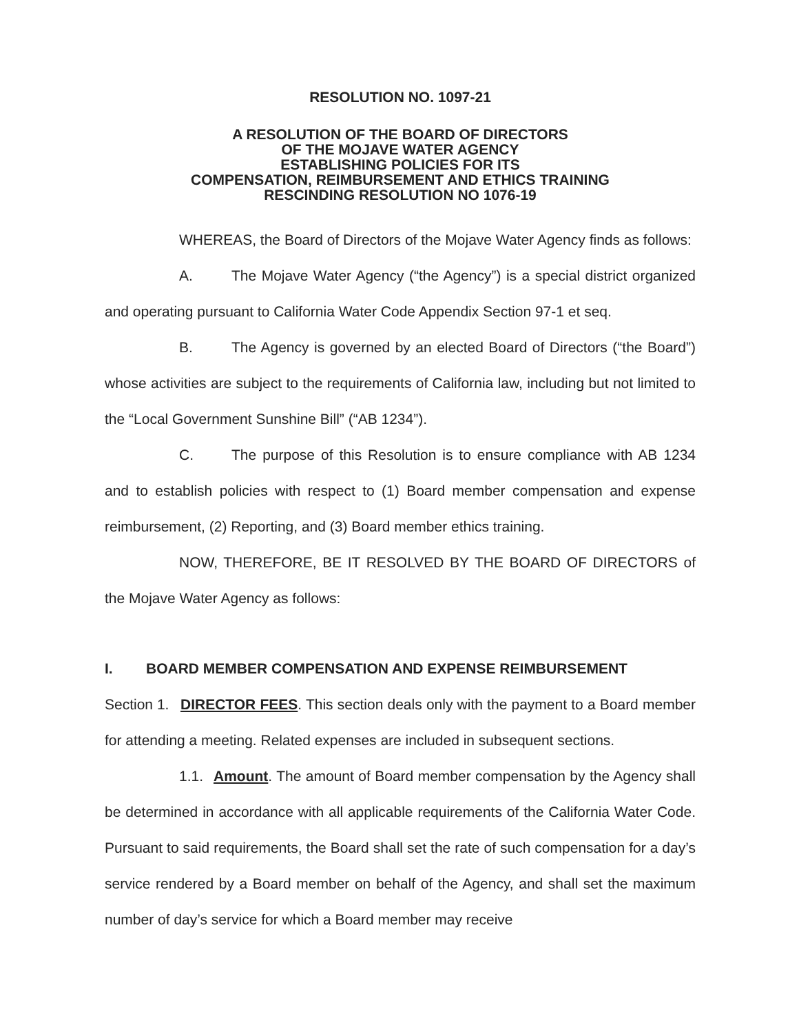RESOLUTION NO. 1097-21
A RESOLUTION OF THE BOARD OF DIRECTORS
OF THE MOJAVE WATER AGENCY
ESTABLISHING POLICIES FOR ITS
COMPENSATION, REIMBURSEMENT AND ETHICS TRAINING
RESCINDING RESOLUTION NO 1076-19
WHEREAS, the Board of Directors of the Mojave Water Agency finds as follows:
A. The Mojave Water Agency (“the Agency”) is a special district organized and operating pursuant to California Water Code Appendix Section 97-1 et seq.
B. The Agency is governed by an elected Board of Directors (“the Board”) whose activities are subject to the requirements of California law, including but not limited to the “Local Government Sunshine Bill” (“AB 1234”).
C. The purpose of this Resolution is to ensure compliance with AB 1234 and to establish policies with respect to (1) Board member compensation and expense reimbursement, (2) Reporting, and (3) Board member ethics training.
NOW, THEREFORE, BE IT RESOLVED BY THE BOARD OF DIRECTORS of the Mojave Water Agency as follows:
I. BOARD MEMBER COMPENSATION AND EXPENSE REIMBURSEMENT
Section 1. DIRECTOR FEES. This section deals only with the payment to a Board member for attending a meeting. Related expenses are included in subsequent sections.
1.1. Amount. The amount of Board member compensation by the Agency shall be determined in accordance with all applicable requirements of the California Water Code. Pursuant to said requirements, the Board shall set the rate of such compensation for a day’s service rendered by a Board member on behalf of the Agency, and shall set the maximum number of day’s service for which a Board member may receive